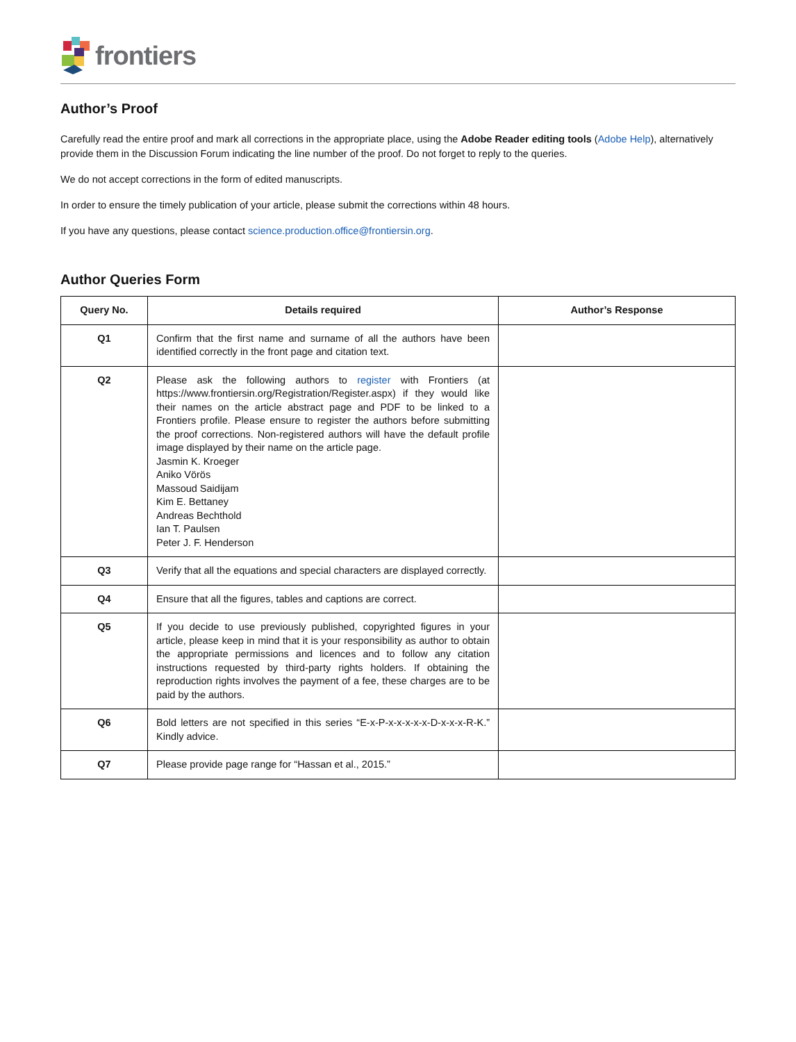frontiers
Author’s Proof
Carefully read the entire proof and mark all corrections in the appropriate place, using the Adobe Reader editing tools (Adobe Help), alternatively provide them in the Discussion Forum indicating the line number of the proof. Do not forget to reply to the queries.
We do not accept corrections in the form of edited manuscripts.
In order to ensure the timely publication of your article, please submit the corrections within 48 hours.
If you have any questions, please contact science.production.office@frontiersin.org.
Author Queries Form
| Query No. | Details required | Author’s Response |
| --- | --- | --- |
| Q1 | Confirm that the first name and surname of all the authors have been identified correctly in the front page and citation text. | |
| Q2 | Please ask the following authors to register with Frontiers (at https://www.frontiersin.org/Registration/Register.aspx) if they would like their names on the article abstract page and PDF to be linked to a Frontiers profile. Please ensure to register the authors before submitting the proof corrections. Non-registered authors will have the default profile image displayed by their name on the article page. Jasmin K. Kroeger Aniko Vörös Massoud Saidijam Kim E. Bettaney Andreas Bechthold Ian T. Paulsen Peter J. F. Henderson | |
| Q3 | Verify that all the equations and special characters are displayed correctly. | |
| Q4 | Ensure that all the figures, tables and captions are correct. | |
| Q5 | If you decide to use previously published, copyrighted figures in your article, please keep in mind that it is your responsibility as author to obtain the appropriate permissions and licences and to follow any citation instructions requested by third-party rights holders. If obtaining the reproduction rights involves the payment of a fee, these charges are to be paid by the authors. | |
| Q6 | Bold letters are not specified in this series “E-x-P-x-x-x-x-x-D-x-x-x-R-K.” Kindly advice. | |
| Q7 | Please provide page range for “Hassan et al., 2015.” | |